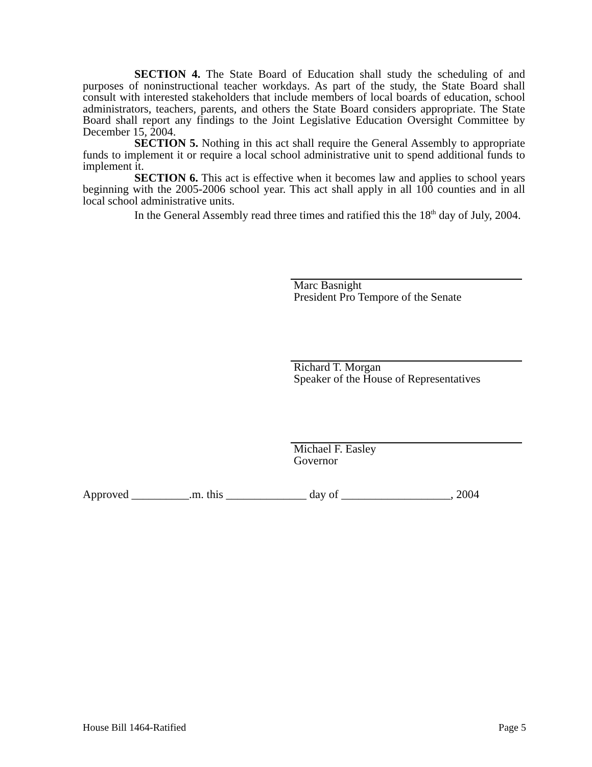SECTION 4. The State Board of Education shall study the scheduling of and purposes of noninstructional teacher workdays. As part of the study, the State Board shall consult with interested stakeholders that include members of local boards of education, school administrators, teachers, parents, and others the State Board considers appropriate. The State Board shall report any findings to the Joint Legislative Education Oversight Committee by December 15, 2004.
SECTION 5. Nothing in this act shall require the General Assembly to appropriate funds to implement it or require a local school administrative unit to spend additional funds to implement it.
SECTION 6. This act is effective when it becomes law and applies to school years beginning with the 2005-2006 school year. This act shall apply in all 100 counties and in all local school administrative units.
In the General Assembly read three times and ratified this the 18<sup>th</sup> day of July, 2004.
Marc Basnight
President Pro Tempore of the Senate
Richard T. Morgan
Speaker of the House of Representatives
Michael F. Easley
Governor
Approved __________.m. this ______________ day of ___________________, 2004
House Bill 1464-Ratified Page 5